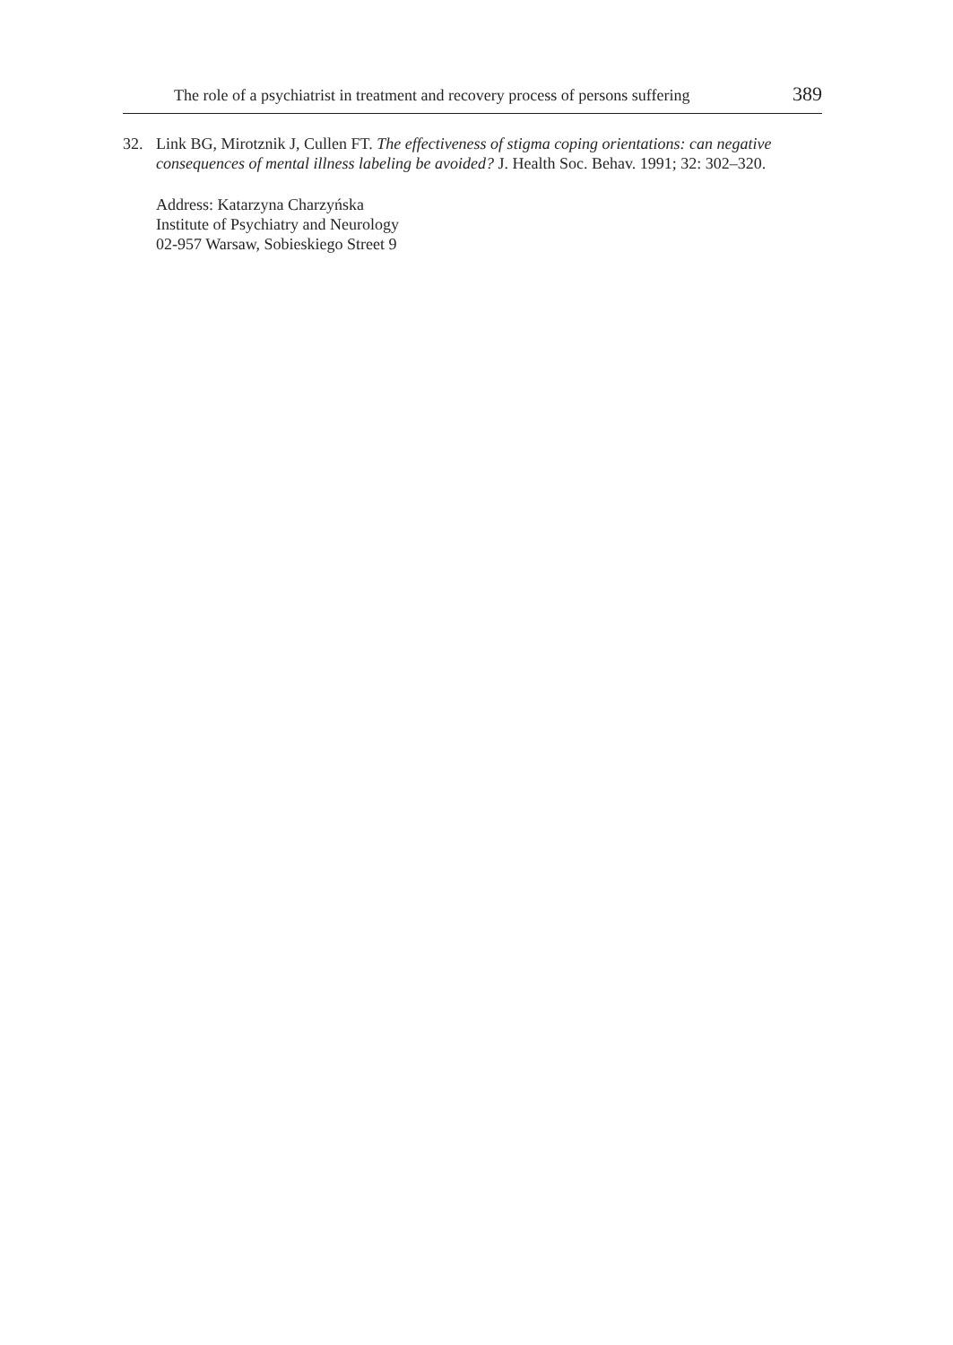The role of a psychiatrist in treatment and recovery process of persons suffering 389
32. Link BG, Mirotznik J, Cullen FT. The effectiveness of stigma coping orientations: can negative consequences of mental illness labeling be avoided? J. Health Soc. Behav. 1991; 32: 302–320.
Address: Katarzyna Charzyńska
Institute of Psychiatry and Neurology
02-957 Warsaw, Sobieskiego Street 9